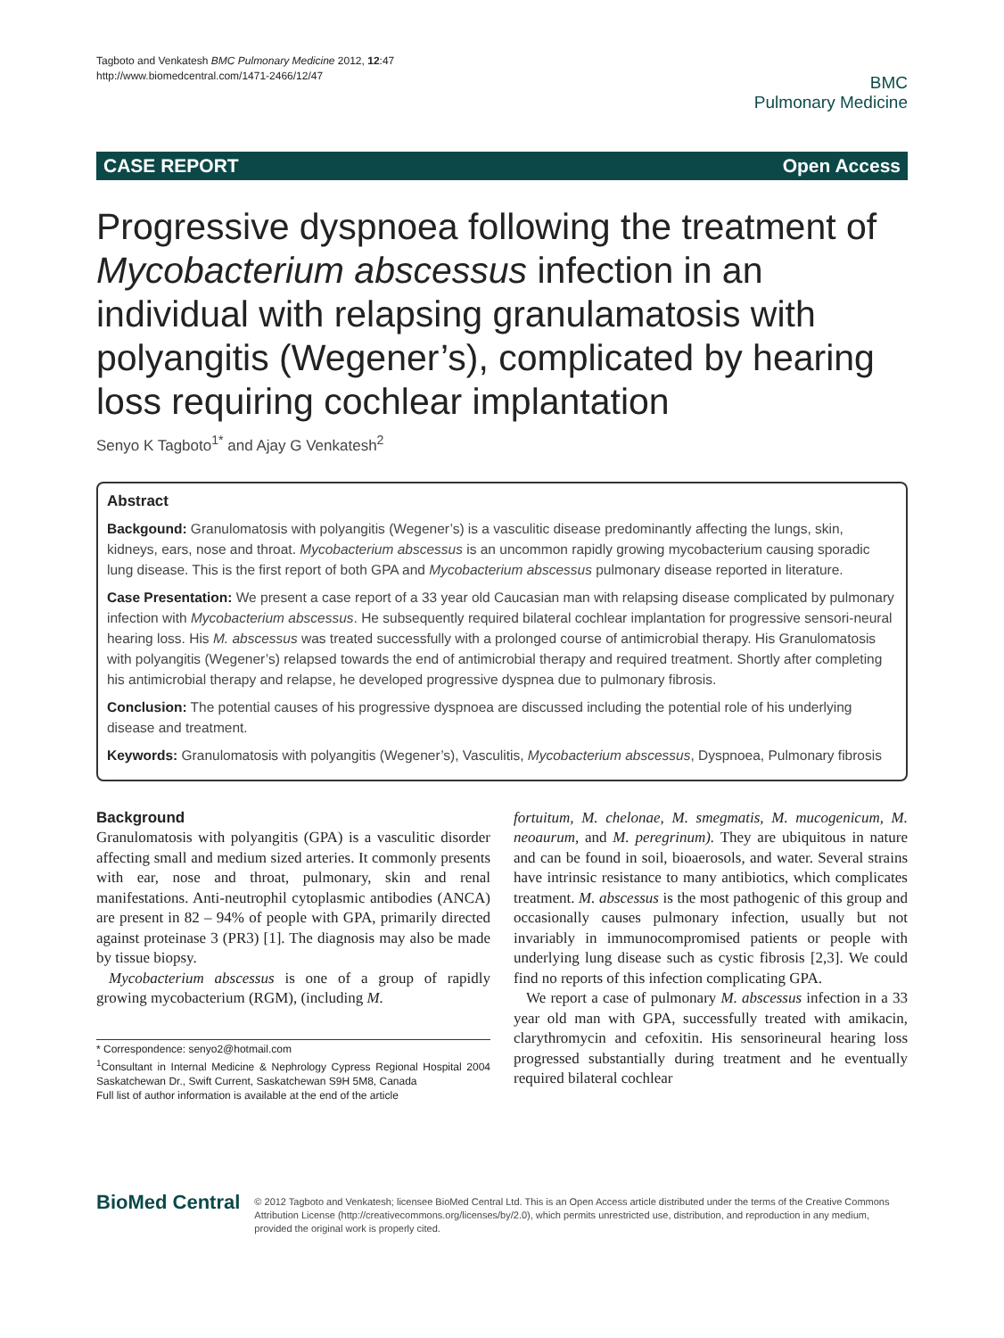Tagboto and Venkatesh BMC Pulmonary Medicine 2012, 12:47
http://www.biomedcentral.com/1471-2466/12/47
BMC
Pulmonary Medicine
CASE REPORT Open Access
Progressive dyspnoea following the treatment of Mycobacterium abscessus infection in an individual with relapsing granulamatosis with polyangitis (Wegener’s), complicated by hearing loss requiring cochlear implantation
Senyo K Tagboto<sup>1*</sup> and Ajay G Venkatesh<sup>2</sup>
Abstract
Backgound: Granulomatosis with polyangitis (Wegener’s) is a vasculitic disease predominantly affecting the lungs, skin, kidneys, ears, nose and throat. Mycobacterium abscessus is an uncommon rapidly growing mycobacterium causing sporadic lung disease. This is the first report of both GPA and Mycobacterium abscessus pulmonary disease reported in literature.
Case Presentation: We present a case report of a 33 year old Caucasian man with relapsing disease complicated by pulmonary infection with Mycobacterium abscessus. He subsequently required bilateral cochlear implantation for progressive sensori-neural hearing loss. His M. abscessus was treated successfully with a prolonged course of antimicrobial therapy. His Granulomatosis with polyangitis (Wegener’s) relapsed towards the end of antimicrobial therapy and required treatment. Shortly after completing his antimicrobial therapy and relapse, he developed progressive dyspnea due to pulmonary fibrosis.
Conclusion: The potential causes of his progressive dyspnoea are discussed including the potential role of his underlying disease and treatment.
Keywords: Granulomatosis with polyangitis (Wegener’s), Vasculitis, Mycobacterium abscessus, Dyspnoea, Pulmonary fibrosis
Background
Granulomatosis with polyangitis (GPA) is a vasculitic disorder affecting small and medium sized arteries. It commonly presents with ear, nose and throat, pulmonary, skin and renal manifestations. Anti-neutrophil cytoplasmic antibodies (ANCA) are present in 82 – 94% of people with GPA, primarily directed against proteinase 3 (PR3) [1]. The diagnosis may also be made by tissue biopsy.
Mycobacterium abscessus is one of a group of rapidly growing mycobacterium (RGM), (including M.
* Correspondence: senyo2@hotmail.com
<sup>1</sup> Consultant in Internal Medicine & Nephrology Cypress Regional Hospital 2004 Saskatchewan Dr., Swift Current, Saskatchewan S9H 5M8, Canada
Full list of author information is available at the end of the article
fortuitum, M. chelonae, M. smegmatis, M. mucogenicum, M. neoaurum, and M. peregrinum). They are ubiquitous in nature and can be found in soil, bioaerosols, and water. Several strains have intrinsic resistance to many antibiotics, which complicates treatment. M. abscessus is the most pathogenic of this group and occasionally causes pulmonary infection, usually but not invariably in immunocompromised patients or people with underlying lung disease such as cystic fibrosis [2,3]. We could find no reports of this infection complicating GPA.
We report a case of pulmonary M. abscessus infection in a 33 year old man with GPA, successfully treated with amikacin, clarythromycin and cefoxitin. His sensorineural hearing loss progressed substantially during treatment and he eventually required bilateral cochlear
BioMed Central
© 2012 Tagboto and Venkatesh; licensee BioMed Central Ltd. This is an Open Access article distributed under the terms of the Creative Commons Attribution License (http://creativecommons.org/licenses/by/2.0), which permits unrestricted use, distribution, and reproduction in any medium, provided the original work is properly cited.